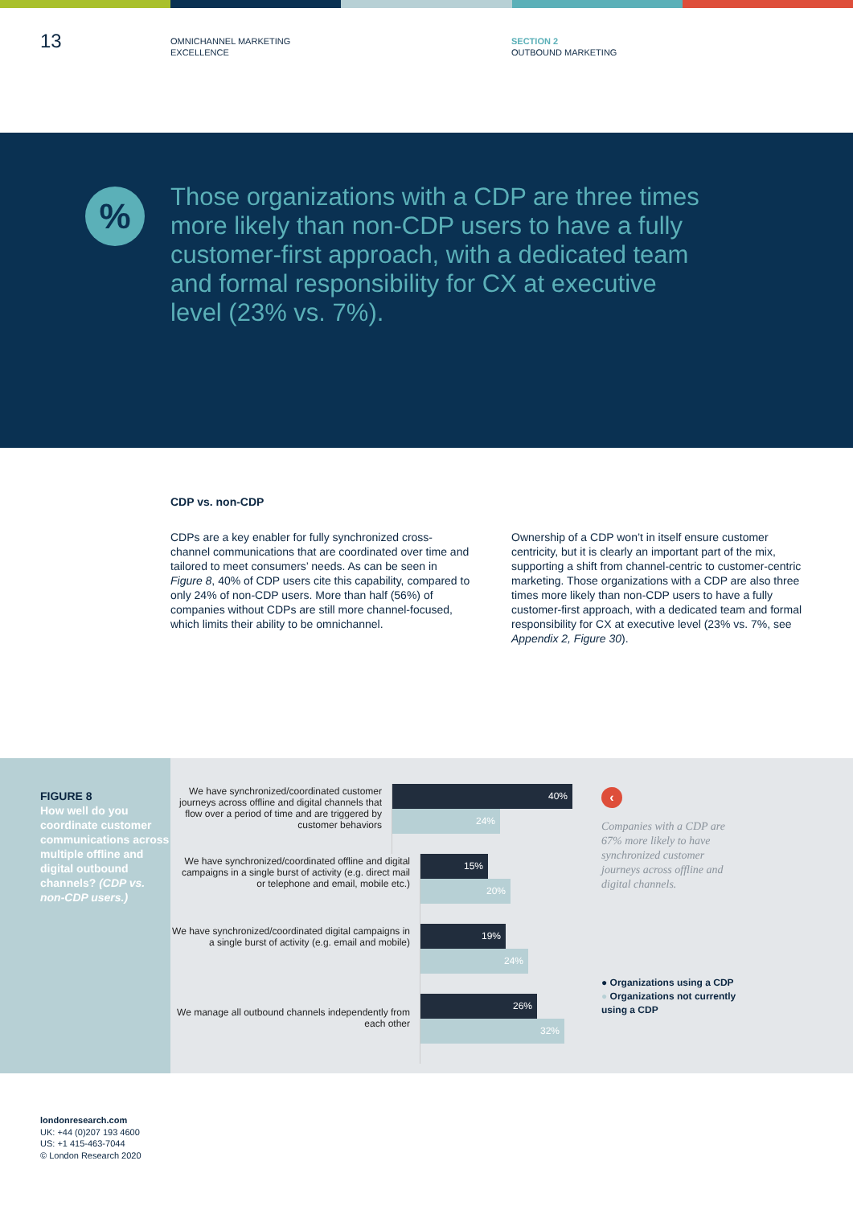13
OMNICHANNEL MARKETING
EXCELLENCE
SECTION 2
OUTBOUND MARKETING
%
Those organizations with a CDP are three times more likely than non-CDP users to have a fully customer-first approach, with a dedicated team and formal responsibility for CX at executive level (23% vs. 7%).
CDP vs. non-CDP
CDPs are a key enabler for fully synchronized cross-channel communications that are coordinated over time and tailored to meet consumers’ needs. As can be seen in Figure 8, 40% of CDP users cite this capability, compared to only 24% of non-CDP users. More than half (56%) of companies without CDPs are still more channel-focused, which limits their ability to be omnichannel.
Ownership of a CDP won’t in itself ensure customer centricity, but it is clearly an important part of the mix, supporting a shift from channel-centric to customer-centric marketing. Those organizations with a CDP are also three times more likely than non-CDP users to have a fully customer-first approach, with a dedicated team and formal responsibility for CX at executive level (23% vs. 7%, see Appendix 2, Figure 30).
FIGURE 8
How well do you coordinate customer communications across multiple offline and digital outbound channels? (CDP vs. non-CDP users.)
We have synchronized/coordinated customer journeys across offline and digital channels that flow over a period of time and are triggered by customer behaviors
40%
24%
We have synchronized/coordinated offline and digital campaigns in a single burst of activity (e.g. direct mail or telephone and email, mobile etc.)
15%
20%
We have synchronized/coordinated digital campaigns in a single burst of activity (e.g. email and mobile)
19%
24%
We manage all outbound channels independently from each other
26%
32%
‹
Companies with a CDP are 67% more likely to have synchronized customer journeys across offline and digital channels.
● Organizations using a CDP
● Organizations not currently using a CDP
londonresearch.com
UK: +44 (0)207 193 4600
US: +1 415-463-7044
© London Research 2020